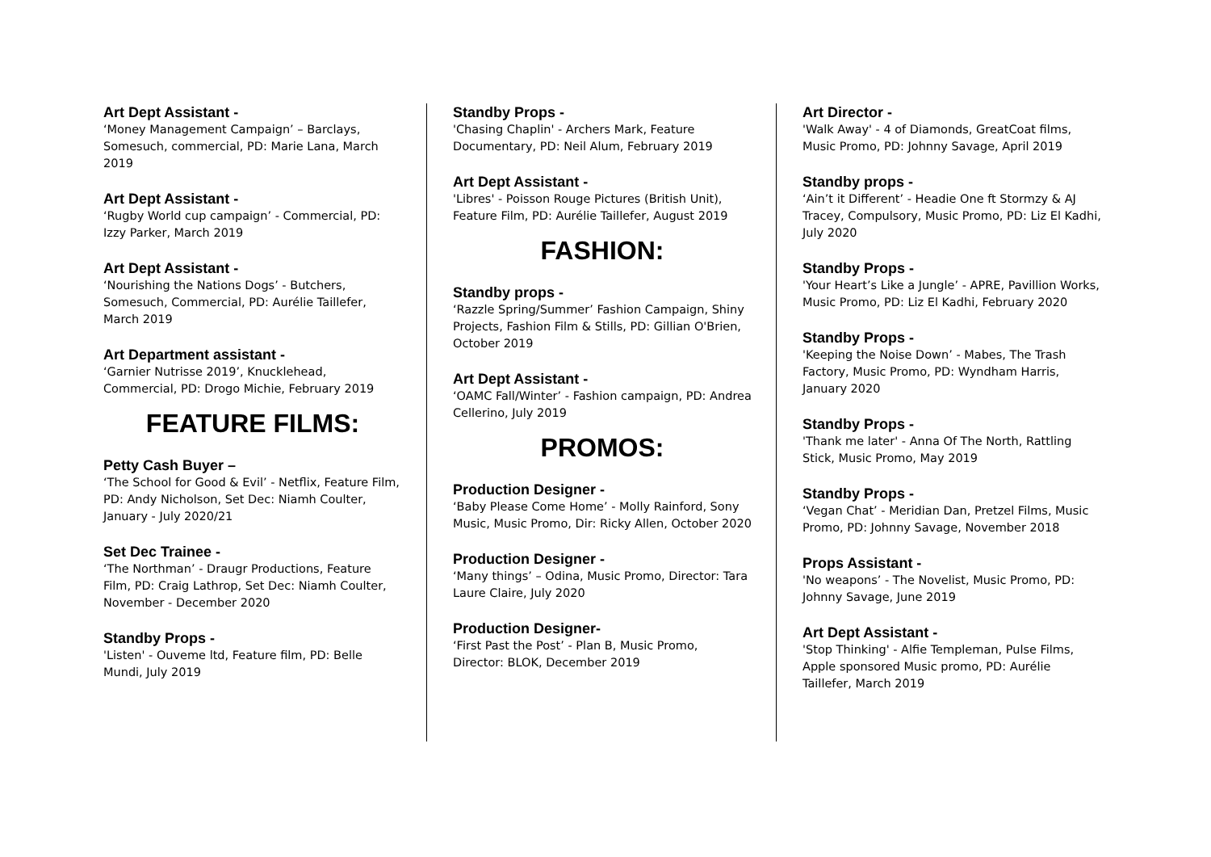Art Dept Assistant -
‘Money Management Campaign’ – Barclays, Somesuch, commercial, PD: Marie Lana, March 2019
Art Dept Assistant -
‘Rugby World cup campaign’ - Commercial, PD: Izzy Parker, March 2019
Art Dept Assistant -
‘Nourishing the Nations Dogs’ - Butchers, Somesuch, Commercial, PD: Aurélie Taillefer, March 2019
Art Department assistant -
‘Garnier Nutrisse 2019’, Knucklehead, Commercial, PD: Drogo Michie, February 2019
FEATURE FILMS:
Petty Cash Buyer –
‘The School for Good & Evil’ - Netflix, Feature Film, PD: Andy Nicholson, Set Dec: Niamh Coulter, January - July 2020/21
Set Dec Trainee -
‘The Northman’ - Draugr Productions, Feature Film, PD: Craig Lathrop, Set Dec: Niamh Coulter, November - December 2020
Standby Props -
'Listen' - Ouveme ltd, Feature film, PD: Belle Mundi, July 2019
Standby Props -
'Chasing Chaplin' - Archers Mark, Feature Documentary, PD: Neil Alum, February 2019
Art Dept Assistant -
'Libres' - Poisson Rouge Pictures (British Unit), Feature Film, PD: Aurélie Taillefer, August 2019
FASHION:
Standby props -
‘Razzle Spring/Summer’ Fashion Campaign, Shiny Projects, Fashion Film & Stills, PD: Gillian O'Brien, October 2019
Art Dept Assistant -
‘OAMC Fall/Winter’ - Fashion campaign, PD: Andrea Cellerino, July 2019
PROMOS:
Production Designer -
‘Baby Please Come Home’ - Molly Rainford, Sony Music, Music Promo, Dir: Ricky Allen, October 2020
Production Designer -
‘Many things’ – Odina, Music Promo, Director: Tara Laure Claire, July 2020
Production Designer-
‘First Past the Post’ - Plan B, Music Promo, Director: BLOK, December 2019
Art Director -
'Walk Away' - 4 of Diamonds, GreatCoat films, Music Promo, PD: Johnny Savage, April 2019
Standby props -
‘Ain’t it Different’ - Headie One ft Stormzy & AJ Tracey, Compulsory, Music Promo, PD: Liz El Kadhi, July 2020
Standby Props -
'Your Heart’s Like a Jungle’ - APRE, Pavillion Works, Music Promo, PD: Liz El Kadhi, February 2020
Standby Props -
'Keeping the Noise Down’ - Mabes, The Trash Factory, Music Promo, PD: Wyndham Harris, January 2020
Standby Props -
'Thank me later' - Anna Of The North, Rattling Stick, Music Promo, May 2019
Standby Props -
‘Vegan Chat’ - Meridian Dan, Pretzel Films, Music Promo, PD: Johnny Savage, November 2018
Props Assistant -
'No weapons’ - The Novelist, Music Promo, PD: Johnny Savage, June 2019
Art Dept Assistant -
'Stop Thinking' - Alfie Templeman, Pulse Films, Apple sponsored Music promo, PD: Aurélie Taillefer, March 2019